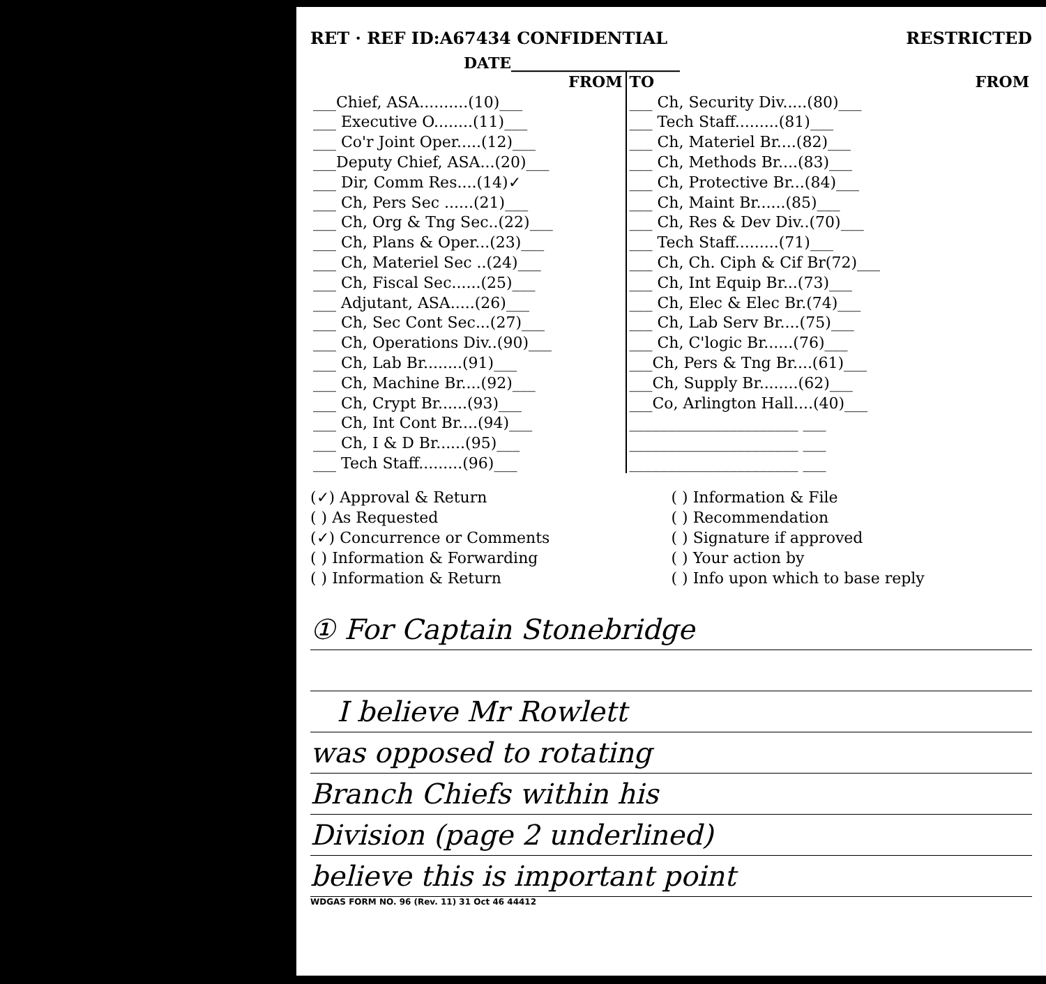RET · REF ID:A67434 CONFIDENTIAL RESTRICTED
DATE______________________
| FROM | TO | FROM |
| --- | --- | --- |
| ___Chief, ASA..........(10)___ | ___ Ch, Security Div.....(80)___ | |
| ___ Executive O........(11)___ | ___ Tech Staff.........(81)___ | |
| ___ Co'r Joint Oper.....(12)___ | ___ Ch, Materiel Br....(82)___ | |
| ___Deputy Chief, ASA...(20)___ | ___ Ch, Methods Br....(83)___ | |
| ___ Dir, Comm Res....(14)✓ | ___ Ch, Protective Br...(84)___ | |
| ___ Ch, Pers Sec ......(21)___ | ___ Ch, Maint Br......(85)___ | |
| ___ Ch, Org & Tng Sec..(22)___ | ___ Ch, Res & Dev Div..(70)___ | |
| ___ Ch, Plans & Oper...(23)___ | ___ Tech Staff.........(71)___ | |
| ___ Ch, Materiel Sec ..(24)___ | ___ Ch, Ch. Ciph & Cif Br(72)___ | |
| ___ Ch, Fiscal Sec......(25)___ | ___ Ch, Int Equip Br...(73)___ | |
| ___ Adjutant, ASA.....(26)___ | ___ Ch, Elec & Elec Br.(74)___ | |
| ___ Ch, Sec Cont Sec...(27)___ | ___ Ch, Lab Serv Br....(75)___ | |
| ___ Ch, Operations Div..(90)___ | ___ Ch, C'logic Br......(76)___ | |
| ___ Ch, Lab Br........(91)___ | ___Ch, Pers & Tng Br....(61)___ | |
| ___ Ch, Machine Br....(92)___ | ___Ch, Supply Br........(62)___ | |
| ___ Ch, Crypt Br......(93)___ | ___Co, Arlington Hall....(40)___ | |
| ___ Ch, Int Cont Br....(94)___ | ______________________ ___ | |
| ___ Ch, I & D Br......(95)___ | ______________________ ___ | |
| ___ Tech Staff.........(96)___ | ______________________ ___ | |
(✓) Approval & Return
( ) As Requested
(✓) Concurrence or Comments
( ) Information & Forwarding
( ) Information & Return
( ) Information & File
( ) Recommendation
( ) Signature if approved
( ) Your action by
( ) Info upon which to base reply
① For Captain Stonebridge
I believe Mr Rowlett
was opposed to rotating
Branch Chiefs within his
Division (page 2 underlined)
believe this is important point
WDGAS FORM NO. 96 (Rev. 11) 31 Oct 46 44412